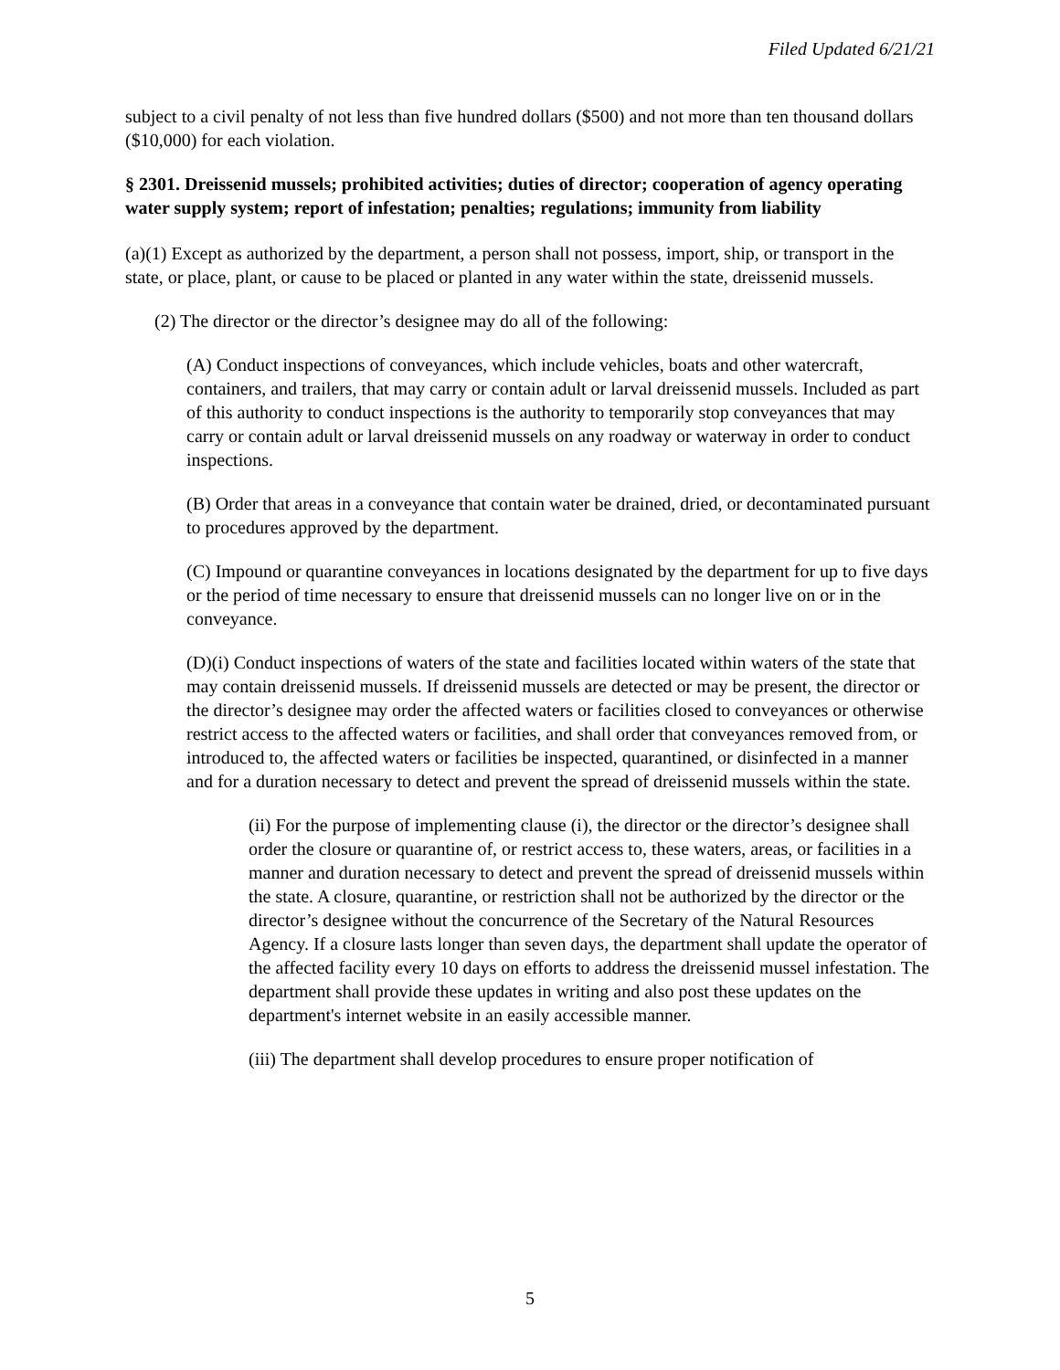Filed Updated 6/21/21
subject to a civil penalty of not less than five hundred dollars ($500) and not more than ten thousand dollars ($10,000) for each violation.
§ 2301. Dreissenid mussels; prohibited activities; duties of director; cooperation of agency operating water supply system; report of infestation; penalties; regulations; immunity from liability
(a)(1) Except as authorized by the department, a person shall not possess, import, ship, or transport in the state, or place, plant, or cause to be placed or planted in any water within the state, dreissenid mussels.
(2) The director or the director’s designee may do all of the following:
(A) Conduct inspections of conveyances, which include vehicles, boats and other watercraft, containers, and trailers, that may carry or contain adult or larval dreissenid mussels. Included as part of this authority to conduct inspections is the authority to temporarily stop conveyances that may carry or contain adult or larval dreissenid mussels on any roadway or waterway in order to conduct inspections.
(B) Order that areas in a conveyance that contain water be drained, dried, or decontaminated pursuant to procedures approved by the department.
(C) Impound or quarantine conveyances in locations designated by the department for up to five days or the period of time necessary to ensure that dreissenid mussels can no longer live on or in the conveyance.
(D)(i) Conduct inspections of waters of the state and facilities located within waters of the state that may contain dreissenid mussels. If dreissenid mussels are detected or may be present, the director or the director’s designee may order the affected waters or facilities closed to conveyances or otherwise restrict access to the affected waters or facilities, and shall order that conveyances removed from, or introduced to, the affected waters or facilities be inspected, quarantined, or disinfected in a manner and for a duration necessary to detect and prevent the spread of dreissenid mussels within the state.
(ii) For the purpose of implementing clause (i), the director or the director’s designee shall order the closure or quarantine of, or restrict access to, these waters, areas, or facilities in a manner and duration necessary to detect and prevent the spread of dreissenid mussels within the state. A closure, quarantine, or restriction shall not be authorized by the director or the director’s designee without the concurrence of the Secretary of the Natural Resources Agency. If a closure lasts longer than seven days, the department shall update the operator of the affected facility every 10 days on efforts to address the dreissenid mussel infestation. The department shall provide these updates in writing and also post these updates on the department's internet website in an easily accessible manner.
(iii) The department shall develop procedures to ensure proper notification of
5